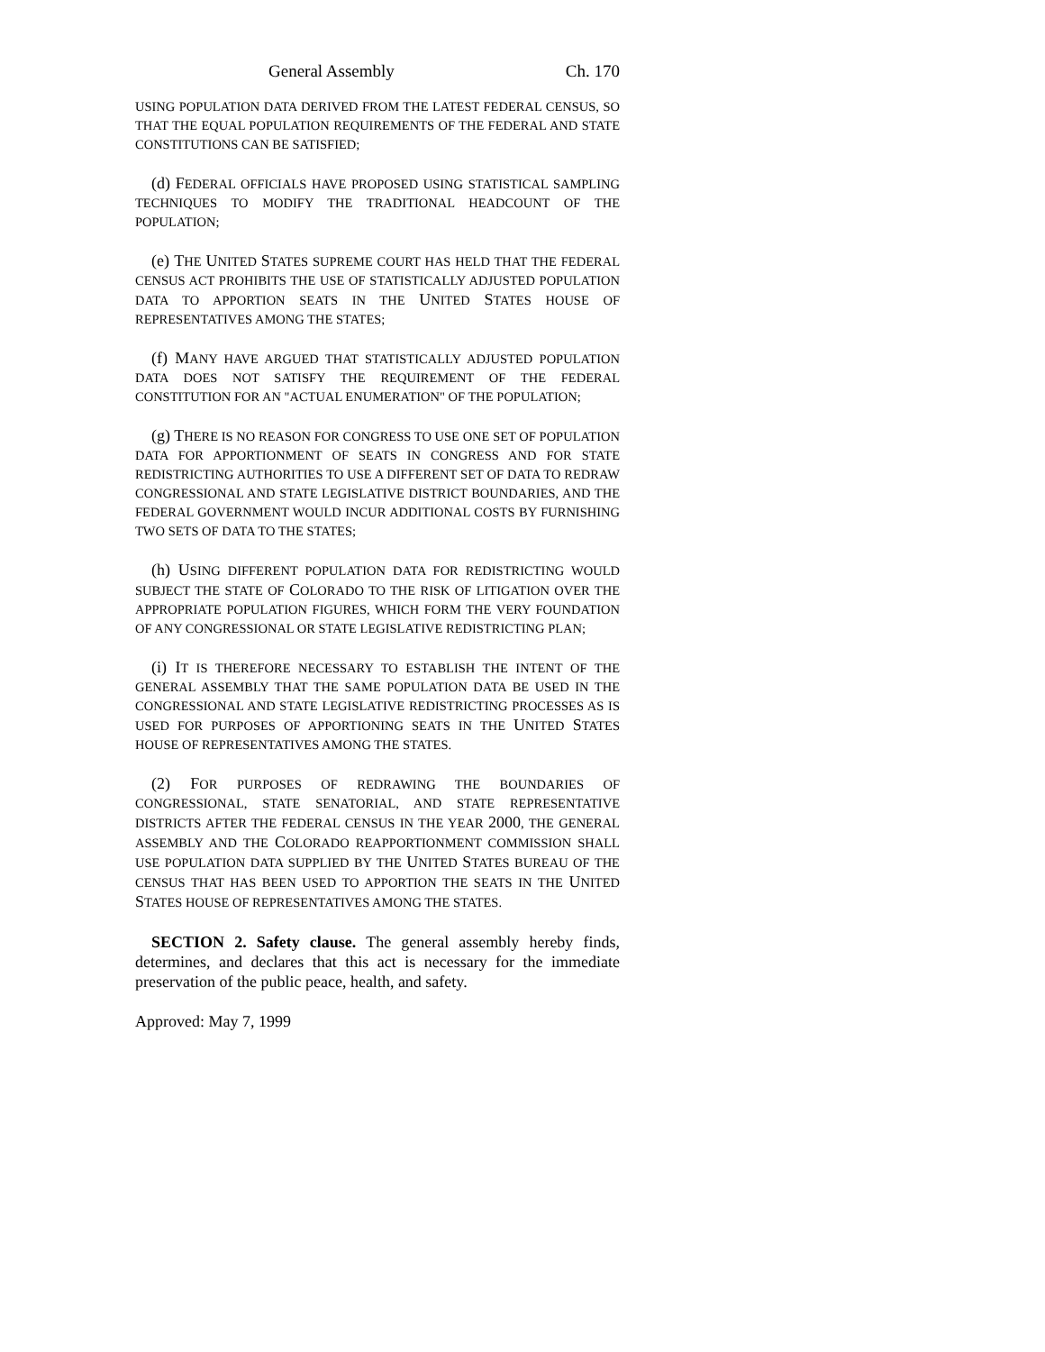General Assembly Ch. 170
USING POPULATION DATA DERIVED FROM THE LATEST FEDERAL CENSUS, SO THAT THE EQUAL POPULATION REQUIREMENTS OF THE FEDERAL AND STATE CONSTITUTIONS CAN BE SATISFIED;
(d) FEDERAL OFFICIALS HAVE PROPOSED USING STATISTICAL SAMPLING TECHNIQUES TO MODIFY THE TRADITIONAL HEADCOUNT OF THE POPULATION;
(e) THE UNITED STATES SUPREME COURT HAS HELD THAT THE FEDERAL CENSUS ACT PROHIBITS THE USE OF STATISTICALLY ADJUSTED POPULATION DATA TO APPORTION SEATS IN THE UNITED STATES HOUSE OF REPRESENTATIVES AMONG THE STATES;
(f) MANY HAVE ARGUED THAT STATISTICALLY ADJUSTED POPULATION DATA DOES NOT SATISFY THE REQUIREMENT OF THE FEDERAL CONSTITUTION FOR AN "ACTUAL ENUMERATION" OF THE POPULATION;
(g) THERE IS NO REASON FOR CONGRESS TO USE ONE SET OF POPULATION DATA FOR APPORTIONMENT OF SEATS IN CONGRESS AND FOR STATE REDISTRICTING AUTHORITIES TO USE A DIFFERENT SET OF DATA TO REDRAW CONGRESSIONAL AND STATE LEGISLATIVE DISTRICT BOUNDARIES, AND THE FEDERAL GOVERNMENT WOULD INCUR ADDITIONAL COSTS BY FURNISHING TWO SETS OF DATA TO THE STATES;
(h) USING DIFFERENT POPULATION DATA FOR REDISTRICTING WOULD SUBJECT THE STATE OF COLORADO TO THE RISK OF LITIGATION OVER THE APPROPRIATE POPULATION FIGURES, WHICH FORM THE VERY FOUNDATION OF ANY CONGRESSIONAL OR STATE LEGISLATIVE REDISTRICTING PLAN;
(i) IT IS THEREFORE NECESSARY TO ESTABLISH THE INTENT OF THE GENERAL ASSEMBLY THAT THE SAME POPULATION DATA BE USED IN THE CONGRESSIONAL AND STATE LEGISLATIVE REDISTRICTING PROCESSES AS IS USED FOR PURPOSES OF APPORTIONING SEATS IN THE UNITED STATES HOUSE OF REPRESENTATIVES AMONG THE STATES.
(2) FOR PURPOSES OF REDRAWING THE BOUNDARIES OF CONGRESSIONAL, STATE SENATORIAL, AND STATE REPRESENTATIVE DISTRICTS AFTER THE FEDERAL CENSUS IN THE YEAR 2000, THE GENERAL ASSEMBLY AND THE COLORADO REAPPORTIONMENT COMMISSION SHALL USE POPULATION DATA SUPPLIED BY THE UNITED STATES BUREAU OF THE CENSUS THAT HAS BEEN USED TO APPORTION THE SEATS IN THE UNITED STATES HOUSE OF REPRESENTATIVES AMONG THE STATES.
SECTION 2. Safety clause. The general assembly hereby finds, determines, and declares that this act is necessary for the immediate preservation of the public peace, health, and safety.
Approved: May 7, 1999